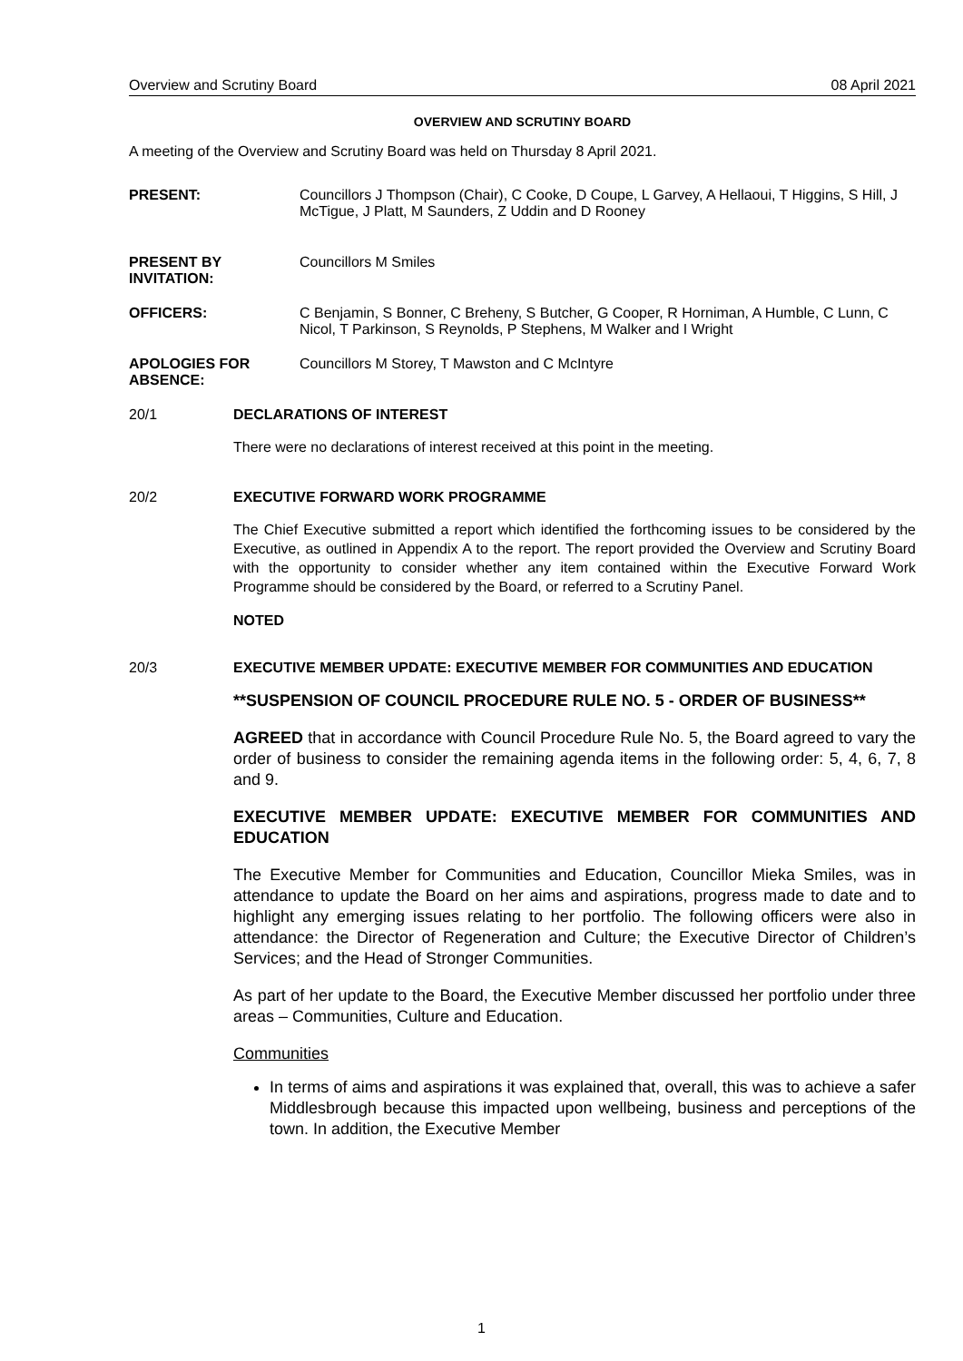Overview and Scrutiny Board 08 April 2021
OVERVIEW AND SCRUTINY BOARD
A meeting of the Overview and Scrutiny Board was held on Thursday 8 April 2021.
PRESENT: Councillors J Thompson (Chair), C Cooke, D Coupe, L Garvey, A Hellaoui, T Higgins, S Hill, J McTigue, J Platt, M Saunders, Z Uddin and D Rooney
PRESENT BY INVITATION:
Councillors M Smiles
OFFICERS: C Benjamin, S Bonner, C Breheny, S Butcher, G Cooper, R Horniman, A Humble, C Lunn, C Nicol, T Parkinson, S Reynolds, P Stephens, M Walker and I Wright
APOLOGIES FOR ABSENCE:
Councillors M Storey, T Mawston and C McIntyre
20/1 DECLARATIONS OF INTEREST
There were no declarations of interest received at this point in the meeting.
20/2 EXECUTIVE FORWARD WORK PROGRAMME
The Chief Executive submitted a report which identified the forthcoming issues to be considered by the Executive, as outlined in Appendix A to the report. The report provided the Overview and Scrutiny Board with the opportunity to consider whether any item contained within the Executive Forward Work Programme should be considered by the Board, or referred to a Scrutiny Panel.
NOTED
20/3 EXECUTIVE MEMBER UPDATE: EXECUTIVE MEMBER FOR COMMUNITIES AND EDUCATION
**SUSPENSION OF COUNCIL PROCEDURE RULE NO. 5 - ORDER OF BUSINESS**
AGREED that in accordance with Council Procedure Rule No. 5, the Board agreed to vary the order of business to consider the remaining agenda items in the following order: 5, 4, 6, 7, 8 and 9.
EXECUTIVE MEMBER UPDATE: EXECUTIVE MEMBER FOR COMMUNITIES AND EDUCATION
The Executive Member for Communities and Education, Councillor Mieka Smiles, was in attendance to update the Board on her aims and aspirations, progress made to date and to highlight any emerging issues relating to her portfolio. The following officers were also in attendance: the Director of Regeneration and Culture; the Executive Director of Children’s Services; and the Head of Stronger Communities.
As part of her update to the Board, the Executive Member discussed her portfolio under three areas – Communities, Culture and Education.
Communities
In terms of aims and aspirations it was explained that, overall, this was to achieve a safer Middlesbrough because this impacted upon wellbeing, business and perceptions of the town. In addition, the Executive Member
1